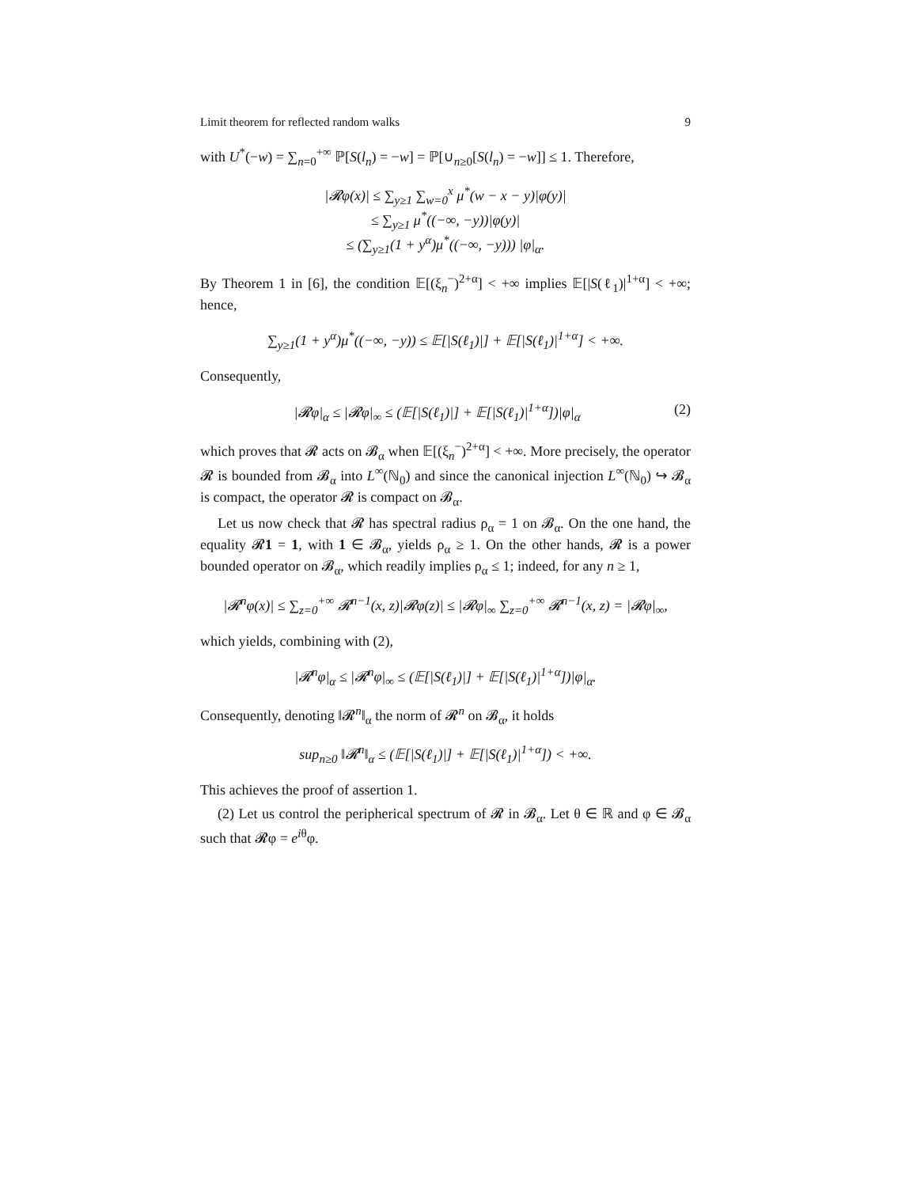Limit theorem for reflected random walks 9
with U<sup>*</sup>(−w) = ∑<sub>n=0</sub><sup>+∞</sup> ℙ[S(l<sub>n</sub>) = −w] = ℙ[∪<sub>n≥0</sub>[S(l<sub>n</sub>) = −w]] ≤ 1. Therefore,
|𝓡φ(x)| ≤ ∑<sub>y≥1</sub> ∑<sub>w=0</sub><sup>x</sup> μ<sup>*</sup>(w − x − y)|φ(y)|
≤ ∑<sub>y≥1</sub> μ<sup>*</sup>((−∞, −y))|φ(y)|
≤ (∑<sub>y≥1</sub>(1 + y<sup>α</sup>)μ<sup>*</sup>((−∞, −y))) |φ|<sub>α</sub>.
By Theorem 1 in [6], the condition 𝔼[(ξ<sub>n</sub><sup>−</sup>)<sup>2+α</sup>] < +∞ implies 𝔼[|S(ℓ<sub>1</sub>)|<sup>1+α</sup>] < +∞; hence,
∑<sub>y≥1</sub>(1 + y<sup>α</sup>)μ<sup>*</sup>((−∞, −y)) ≤ 𝔼[|S(ℓ<sub>1</sub>)|] + 𝔼[|S(ℓ<sub>1</sub>)|<sup>1+α</sup>] < +∞.
Consequently,
|𝓡φ|<sub>α</sub> ≤ |𝓡φ|<sub>∞</sub> ≤ (𝔼[|S(ℓ<sub>1</sub>)|] + 𝔼[|S(ℓ<sub>1</sub>)|<sup>1+α</sup>])|φ|<sub>α</sub> (2)
which proves that 𝓡 acts on 𝓑<sub>α</sub> when 𝔼[(ξ<sub>n</sub><sup>−</sup>)<sup>2+α</sup>] < +∞. More precisely, the operator 𝓡 is bounded from 𝓑<sub>α</sub> into L<sup>∞</sup>(ℕ<sub>0</sub>) and since the canonical injection L<sup>∞</sup>(ℕ<sub>0</sub>) ↪ 𝓑<sub>α</sub> is compact, the operator 𝓡 is compact on 𝓑<sub>α</sub>.
Let us now check that 𝓡 has spectral radius ρ<sub>α</sub> = 1 on 𝓑<sub>α</sub>. On the one hand, the equality 𝓡1 = 1, with 1 ∈ 𝓑<sub>α</sub>, yields ρ<sub>α</sub> ≥ 1. On the other hands, 𝓡 is a power bounded operator on 𝓑<sub>α</sub>, which readily implies ρ<sub>α</sub> ≤ 1; indeed, for any n ≥ 1,
|𝓡<sup>n</sup>φ(x)| ≤ ∑<sub>z=0</sub><sup>+∞</sup> 𝓡<sup>n−1</sup>(x, z)|𝓡φ(z)| ≤ |𝓡φ|<sub>∞</sub> ∑<sub>z=0</sub><sup>+∞</sup> 𝓡<sup>n−1</sup>(x, z) = |𝓡φ|<sub>∞</sub>,
which yields, combining with (2),
|𝓡<sup>n</sup>φ|<sub>α</sub> ≤ |𝓡<sup>n</sup>φ|<sub>∞</sub> ≤ (𝔼[|S(ℓ<sub>1</sub>)|] + 𝔼[|S(ℓ<sub>1</sub>)|<sup>1+α</sup>])|φ|<sub>α</sub>.
Consequently, denoting ‖𝓡<sup>n</sup>‖<sub>α</sub> the norm of 𝓡<sup>n</sup> on 𝓑<sub>α</sub>, it holds
sup<sub>n≥0</sub> ‖𝓡<sup>n</sup>‖<sub>α</sub> ≤ (𝔼[|S(ℓ<sub>1</sub>)|] + 𝔼[|S(ℓ<sub>1</sub>)|<sup>1+α</sup>]) < +∞.
This achieves the proof of assertion 1.
(2) Let us control the peripherical spectrum of 𝓡 in 𝓑<sub>α</sub>. Let θ ∈ ℝ and φ ∈ 𝓑<sub>α</sub> such that 𝓡φ = e<sup>iθ</sup>φ.